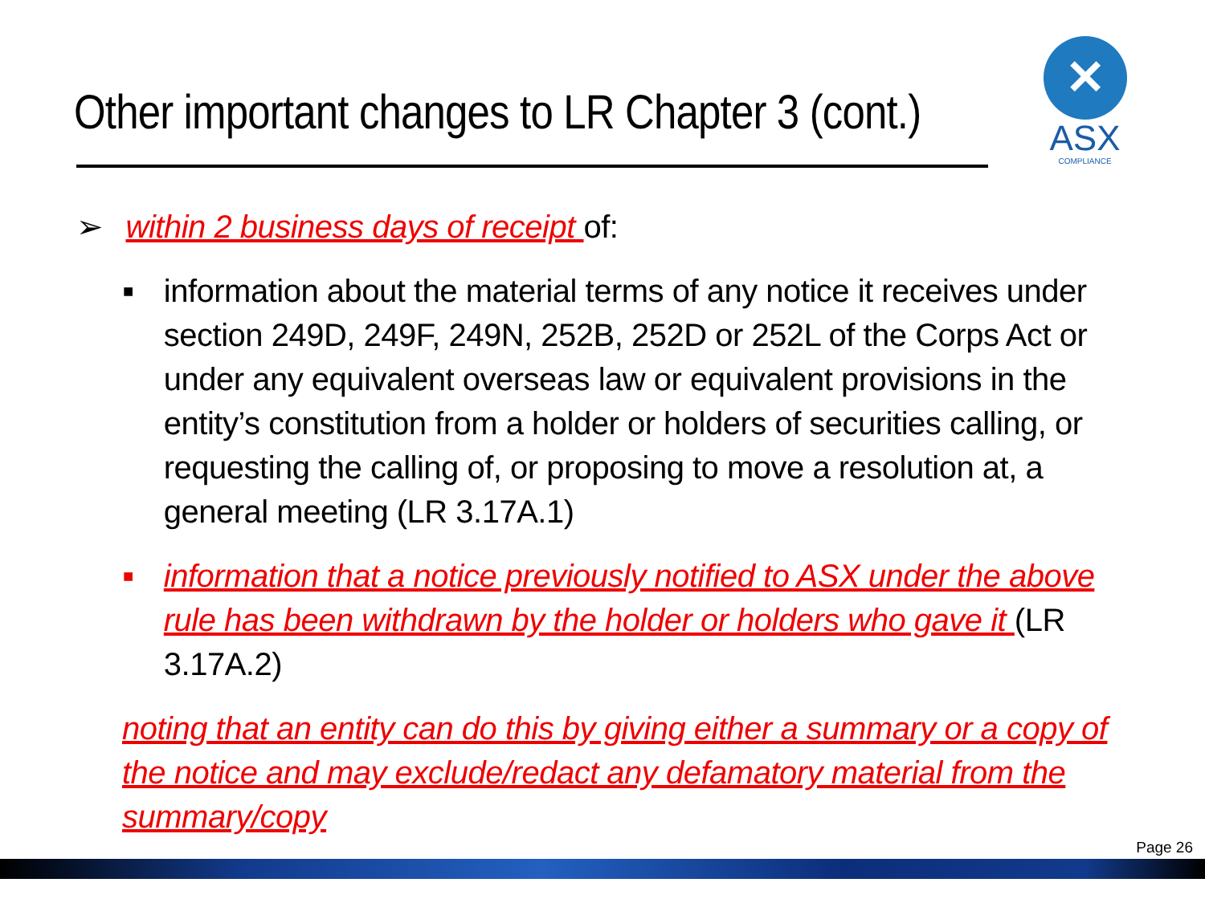Other important changes to LR Chapter 3 (cont.)
✕
ASX
COMPLIANCE
➢ within 2 business days of receipt of:
■
information about the material terms of any notice it receives under section 249D, 249F, 249N, 252B, 252D or 252L of the Corps Act or under any equivalent overseas law or equivalent provisions in the entity’s constitution from a holder or holders of securities calling, or requesting the calling of, or proposing to move a resolution at, a general meeting (LR 3.17A.1)
■
information that a notice previously notified to ASX under the above rule has been withdrawn by the holder or holders who gave it (LR 3.17A.2)
noting that an entity can do this by giving either a summary or a copy of the notice and may exclude/redact any defamatory material from the summary/copy
Page 26